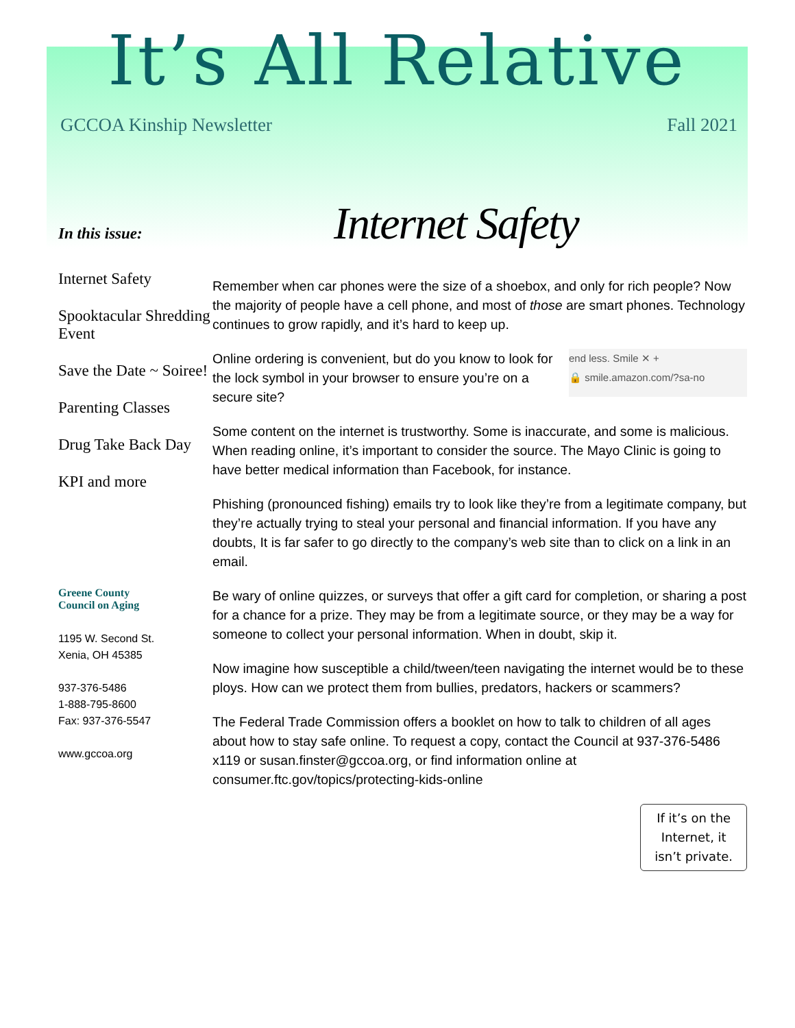It’s All Relative
GCCOA Kinship Newsletter Fall 2021
Internet Safety
In this issue:
Internet Safety
Spooktacular Shredding Event
Save the Date ~ Soiree!
Parenting Classes
Drug Take Back Day
KPI and more
Greene County
Council on Aging
1195 W. Second St.
Xenia, OH 45385
937-376-5486
1-888-795-8600
Fax: 937-376-5547
www.gccoa.org
Remember when car phones were the size of a shoebox, and only for rich people? Now the majority of people have a cell phone, and most of those are smart phones. Technology continues to grow rapidly, and it’s hard to keep up.
end less. Smile ✕ +
🔒 smile.amazon.com/?sa-no
Online ordering is convenient, but do you know to look for the lock symbol in your browser to ensure you’re on a secure site?
Some content on the internet is trustworthy. Some is inaccurate, and some is malicious. When reading online, it’s important to consider the source. The Mayo Clinic is going to have better medical information than Facebook, for instance.
Phishing (pronounced fishing) emails try to look like they’re from a legitimate company, but they’re actually trying to steal your personal and financial information. If you have any doubts, It is far safer to go directly to the company’s web site than to click on a link in an email.
Be wary of online quizzes, or surveys that offer a gift card for completion, or sharing a post for a chance for a prize. They may be from a legitimate source, or they may be a way for someone to collect your personal information. When in doubt, skip it.
Now imagine how susceptible a child/tween/teen navigating the internet would be to these ploys. How can we protect them from bullies, predators, hackers or scammers?
The Federal Trade Commission offers a booklet on how to talk to children of all ages about how to stay safe online. To request a copy, contact the Council at 937-376-5486 x119 or susan.finster@gccoa.org, or find information online at consumer.ftc.gov/topics/protecting-kids-online
If it’s on the
Internet, it
isn’t private.